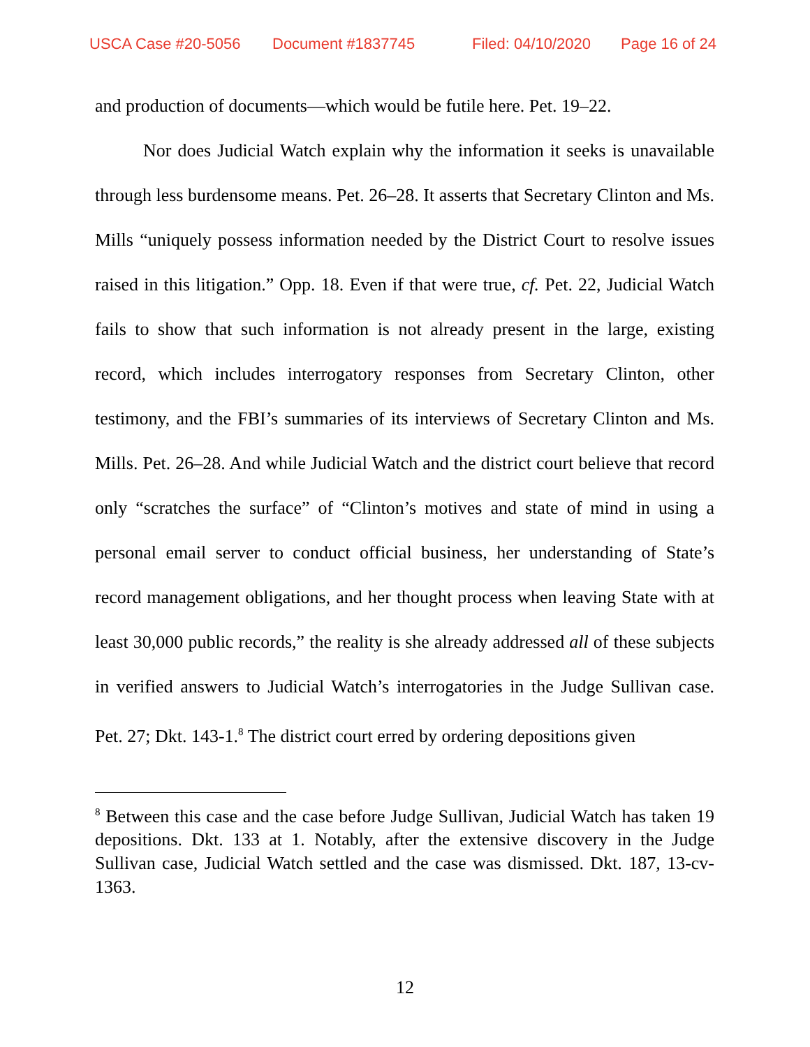USCA Case #20-5056 Document #1837745 Filed: 04/10/2020 Page 16 of 24
and production of documents—which would be futile here. Pet. 19–22.
Nor does Judicial Watch explain why the information it seeks is unavailable through less burdensome means. Pet. 26–28. It asserts that Secretary Clinton and Ms. Mills “uniquely possess information needed by the District Court to resolve issues raised in this litigation.” Opp. 18. Even if that were true, cf. Pet. 22, Judicial Watch fails to show that such information is not already present in the large, existing record, which includes interrogatory responses from Secretary Clinton, other testimony, and the FBI’s summaries of its interviews of Secretary Clinton and Ms. Mills. Pet. 26–28. And while Judicial Watch and the district court believe that record only “scratches the surface” of “Clinton’s motives and state of mind in using a personal email server to conduct official business, her understanding of State’s record management obligations, and her thought process when leaving State with at least 30,000 public records,” the reality is she already addressed all of these subjects in verified answers to Judicial Watch’s interrogatories in the Judge Sullivan case. Pet. 27; Dkt. 143-1.<sup>8</sup> The district court erred by ordering depositions given
<sup>8</sup> Between this case and the case before Judge Sullivan, Judicial Watch has taken 19 depositions. Dkt. 133 at 1. Notably, after the extensive discovery in the Judge Sullivan case, Judicial Watch settled and the case was dismissed. Dkt. 187, 13-cv-1363.
12